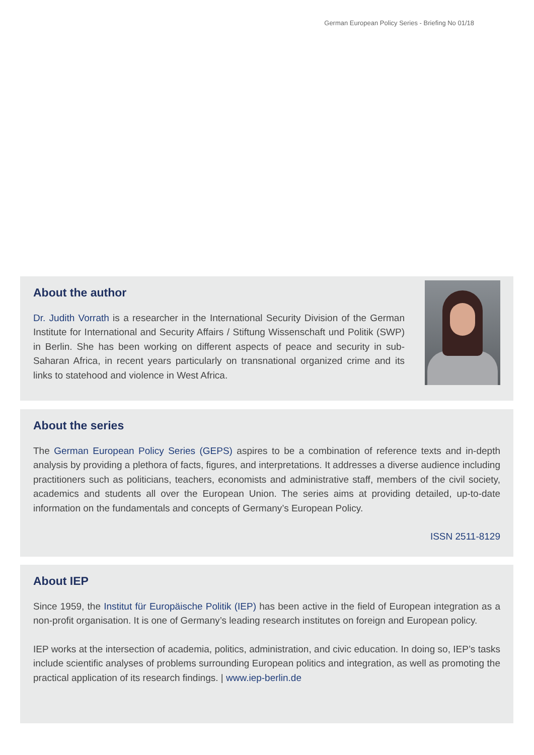German European Policy Series - Briefing No 01/18
About the author
Dr. Judith Vorrath is a researcher in the International Security Division of the German Institute for International and Security Affairs / Stiftung Wissenschaft und Politik (SWP) in Berlin. She has been working on different aspects of peace and security in sub-Saharan Africa, in recent years particularly on transnational organized crime and its links to statehood and violence in West Africa.
About the series
The German European Policy Series (GEPS) aspires to be a combination of reference texts and in-depth analysis by providing a plethora of facts, figures, and interpretations. It addresses a diverse audience including practitioners such as politicians, teachers, economists and administrative staff, members of the civil society, academics and students all over the European Union. The series aims at providing detailed, up-to-date information on the fundamentals and concepts of Germany’s European Policy.
ISSN 2511-8129
About IEP
Since 1959, the Institut für Europäische Politik (IEP) has been active in the field of European integration as a non-profit organisation. It is one of Germany’s leading research institutes on foreign and European policy.
IEP works at the intersection of academia, politics, administration, and civic education. In doing so, IEP’s tasks include scientific analyses of problems surrounding European politics and integration, as well as promoting the practical application of its research findings. | www.iep-berlin.de